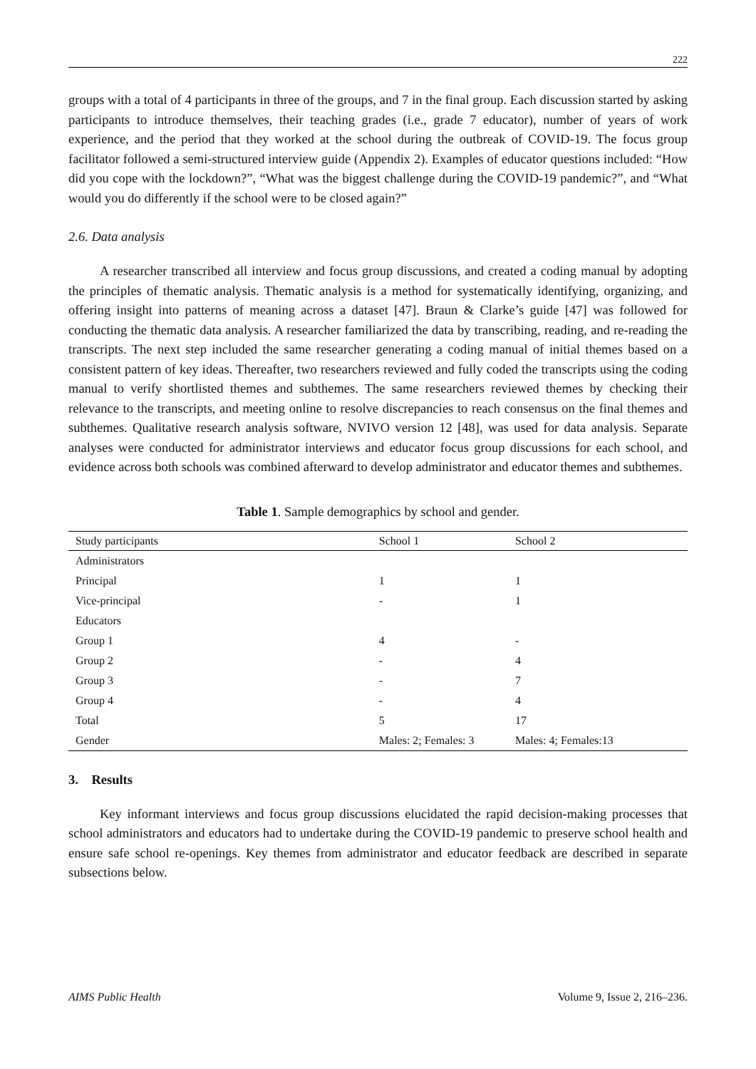222
groups with a total of 4 participants in three of the groups, and 7 in the final group. Each discussion started by asking participants to introduce themselves, their teaching grades (i.e., grade 7 educator), number of years of work experience, and the period that they worked at the school during the outbreak of COVID-19. The focus group facilitator followed a semi-structured interview guide (Appendix 2). Examples of educator questions included: “How did you cope with the lockdown?”, “What was the biggest challenge during the COVID-19 pandemic?”, and “What would you do differently if the school were to be closed again?”
2.6. Data analysis
A researcher transcribed all interview and focus group discussions, and created a coding manual by adopting the principles of thematic analysis. Thematic analysis is a method for systematically identifying, organizing, and offering insight into patterns of meaning across a dataset [47]. Braun & Clarke’s guide [47] was followed for conducting the thematic data analysis. A researcher familiarized the data by transcribing, reading, and re-reading the transcripts. The next step included the same researcher generating a coding manual of initial themes based on a consistent pattern of key ideas. Thereafter, two researchers reviewed and fully coded the transcripts using the coding manual to verify shortlisted themes and subthemes. The same researchers reviewed themes by checking their relevance to the transcripts, and meeting online to resolve discrepancies to reach consensus on the final themes and subthemes. Qualitative research analysis software, NVIVO version 12 [48], was used for data analysis. Separate analyses were conducted for administrator interviews and educator focus group discussions for each school, and evidence across both schools was combined afterward to develop administrator and educator themes and subthemes.
Table 1. Sample demographics by school and gender.
| Study participants | School 1 | School 2 |
| --- | --- | --- |
| Administrators | | |
| Principal | 1 | 1 |
| Vice-principal | - | 1 |
| Educators | | |
| Group 1 | 4 | - |
| Group 2 | - | 4 |
| Group 3 | - | 7 |
| Group 4 | - | 4 |
| Total | 5 | 17 |
| Gender | Males: 2; Females: 3 | Males: 4; Females:13 |
3. Results
Key informant interviews and focus group discussions elucidated the rapid decision-making processes that school administrators and educators had to undertake during the COVID-19 pandemic to preserve school health and ensure safe school re-openings. Key themes from administrator and educator feedback are described in separate subsections below.
AIMS Public Health Volume 9, Issue 2, 216–236.